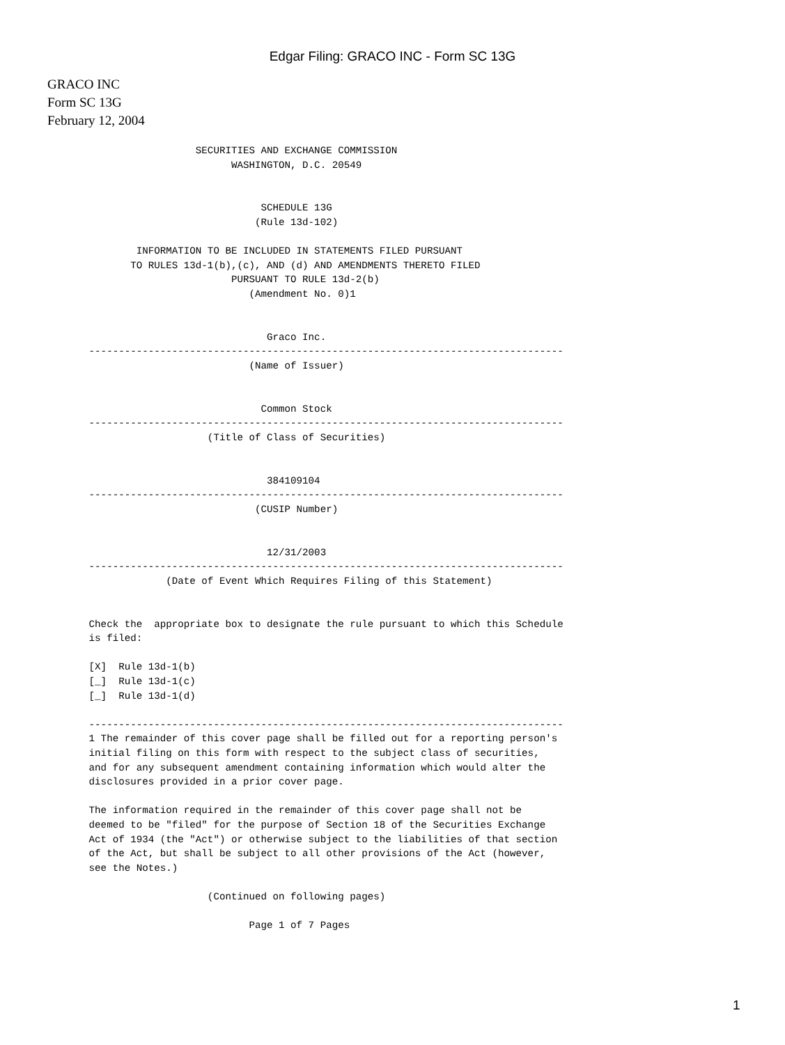Edgar Filing: GRACO INC - Form SC 13G
GRACO INC
Form SC 13G
February 12, 2004
                         SECURITIES AND EXCHANGE COMMISSION
                               WASHINGTON, D.C. 20549


                                    SCHEDULE 13G
                                   (Rule 13d-102)

               INFORMATION TO BE INCLUDED IN STATEMENTS FILED PURSUANT
              TO RULES 13d-1(b),(c), AND (d) AND AMENDMENTS THERETO FILED
                               PURSUANT TO RULE 13d-2(b)
                                  (Amendment No. 0)1


                                     Graco Inc.
       --------------------------------------------------------------------------------
                                  (Name of Issuer)


                                    Common Stock
       --------------------------------------------------------------------------------
                           (Title of Class of Securities)


                                     384109104
       --------------------------------------------------------------------------------
                                   (CUSIP Number)


                                     12/31/2003
       --------------------------------------------------------------------------------
                    (Date of Event Which Requires Filing of this Statement)


       Check the  appropriate box to designate the rule pursuant to which this Schedule
       is filed:

       [X]  Rule 13d-1(b)
       [_]  Rule 13d-1(c)
       [_]  Rule 13d-1(d)

       --------------------------------------------------------------------------------
       1 The remainder of this cover page shall be filled out for a reporting person's
       initial filing on this form with respect to the subject class of securities,
       and for any subsequent amendment containing information which would alter the
       disclosures provided in a prior cover page.

       The information required in the remainder of this cover page shall not be
       deemed to be "filed" for the purpose of Section 18 of the Securities Exchange
       Act of 1934 (the "Act") or otherwise subject to the liabilities of that section
       of the Act, but shall be subject to all other provisions of the Act (however,
       see the Notes.)

                           (Continued on following pages)

                                  Page 1 of 7 Pages
1